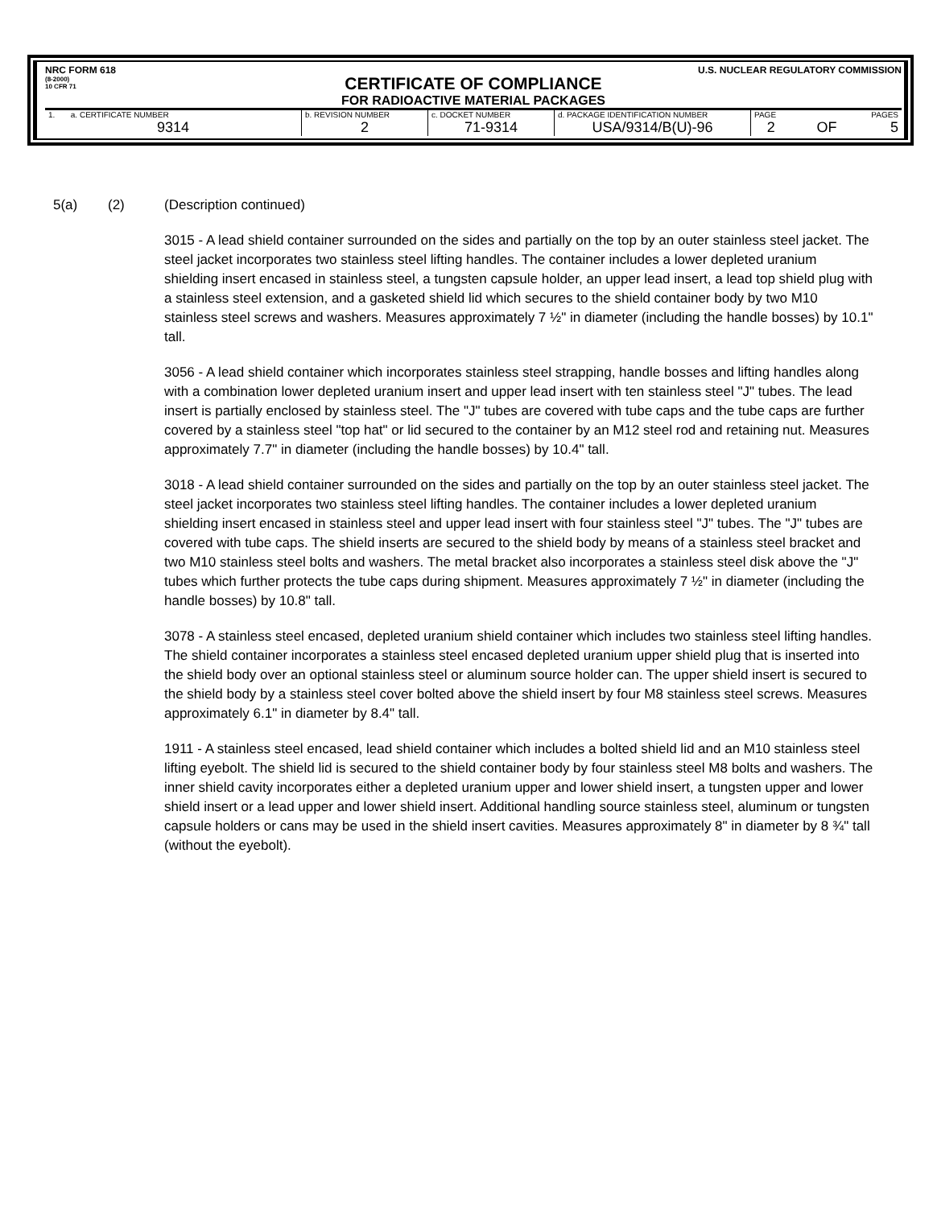NRC FORM 618
(8-2000)
10 CFR 71
U.S. NUCLEAR REGULATORY COMMISSION
CERTIFICATE OF COMPLIANCE
FOR RADIOACTIVE MATERIAL PACKAGES
| 1. a. CERTIFICATE NUMBER | b. REVISION NUMBER | c. DOCKET NUMBER | d. PACKAGE IDENTIFICATION NUMBER | PAGE PAGES | | |
| 9314 | 2 | 71-9314 | USA/9314/B(U)-96 | 2 | OF | 5 |
5(a) (2) (Description continued)
3015 - A lead shield container surrounded on the sides and partially on the top by an outer stainless steel jacket. The steel jacket incorporates two stainless steel lifting handles. The container includes a lower depleted uranium shielding insert encased in stainless steel, a tungsten capsule holder, an upper lead insert, a lead top shield plug with a stainless steel extension, and a gasketed shield lid which secures to the shield container body by two M10 stainless steel screws and washers. Measures approximately 7 ½" in diameter (including the handle bosses) by 10.1" tall.
3056 - A lead shield container which incorporates stainless steel strapping, handle bosses and lifting handles along with a combination lower depleted uranium insert and upper lead insert with ten stainless steel "J" tubes. The lead insert is partially enclosed by stainless steel. The "J" tubes are covered with tube caps and the tube caps are further covered by a stainless steel "top hat" or lid secured to the container by an M12 steel rod and retaining nut. Measures approximately 7.7" in diameter (including the handle bosses) by 10.4" tall.
3018 - A lead shield container surrounded on the sides and partially on the top by an outer stainless steel jacket. The steel jacket incorporates two stainless steel lifting handles. The container includes a lower depleted uranium shielding insert encased in stainless steel and upper lead insert with four stainless steel "J" tubes. The "J" tubes are covered with tube caps. The shield inserts are secured to the shield body by means of a stainless steel bracket and two M10 stainless steel bolts and washers. The metal bracket also incorporates a stainless steel disk above the "J" tubes which further protects the tube caps during shipment. Measures approximately 7 ½" in diameter (including the handle bosses) by 10.8" tall.
3078 - A stainless steel encased, depleted uranium shield container which includes two stainless steel lifting handles. The shield container incorporates a stainless steel encased depleted uranium upper shield plug that is inserted into the shield body over an optional stainless steel or aluminum source holder can. The upper shield insert is secured to the shield body by a stainless steel cover bolted above the shield insert by four M8 stainless steel screws. Measures approximately 6.1" in diameter by 8.4" tall.
1911 - A stainless steel encased, lead shield container which includes a bolted shield lid and an M10 stainless steel lifting eyebolt. The shield lid is secured to the shield container body by four stainless steel M8 bolts and washers. The inner shield cavity incorporates either a depleted uranium upper and lower shield insert, a tungsten upper and lower shield insert or a lead upper and lower shield insert. Additional handling source stainless steel, aluminum or tungsten capsule holders or cans may be used in the shield insert cavities. Measures approximately 8" in diameter by 8 ¾" tall (without the eyebolt).